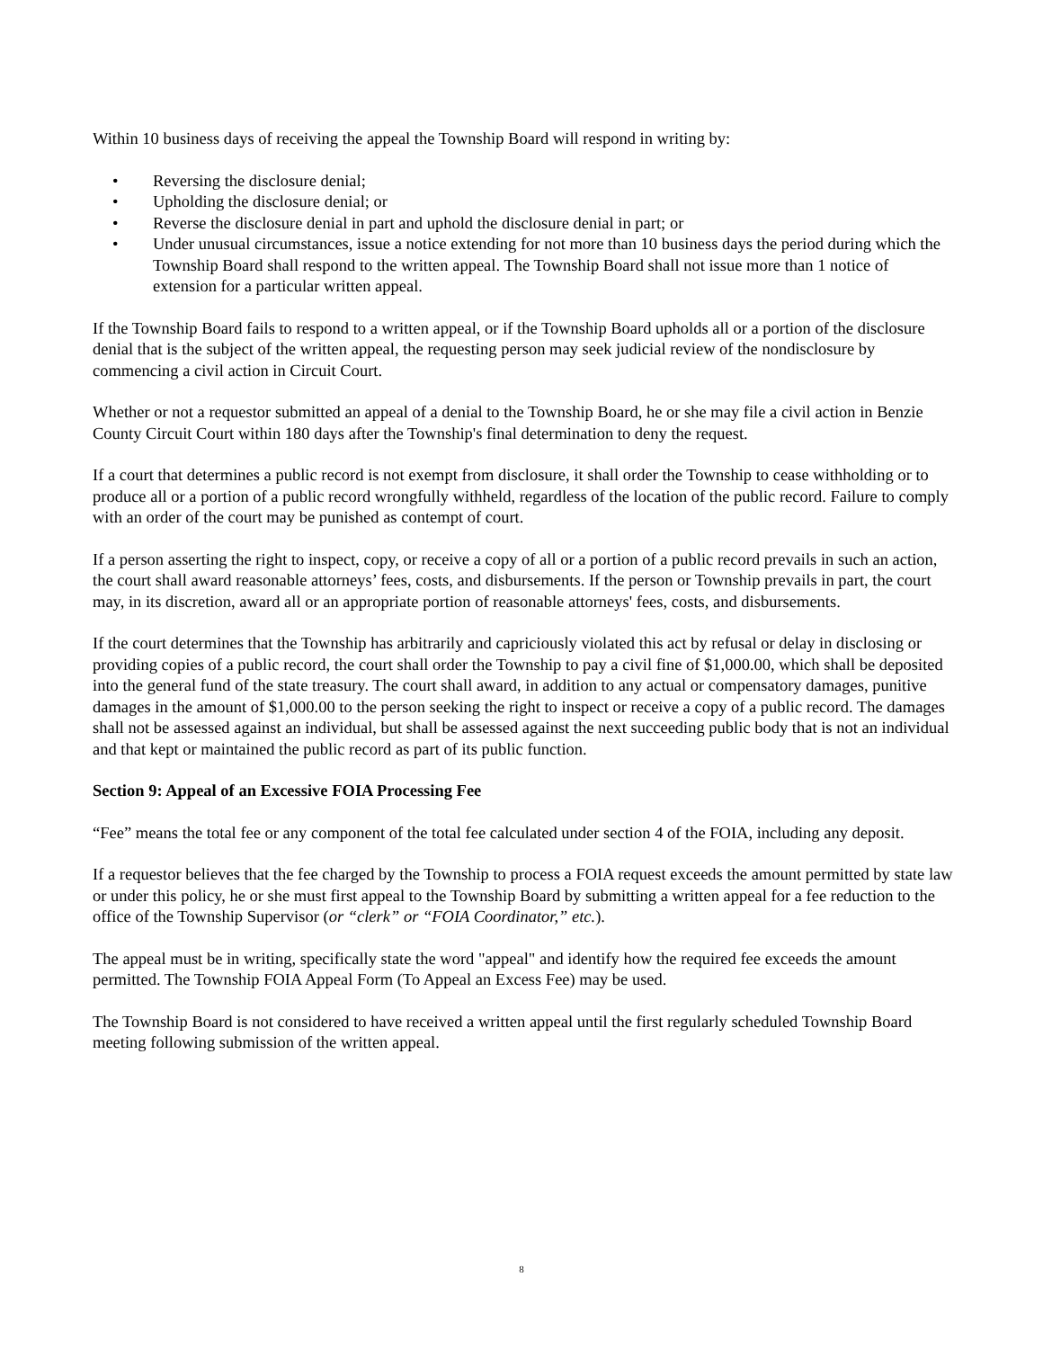Within 10 business days of receiving the appeal the Township Board will respond in writing by:
• Reversing the disclosure denial;
• Upholding the disclosure denial; or
• Reverse the disclosure denial in part and uphold the disclosure denial in part; or
• Under unusual circumstances, issue a notice extending for not more than 10 business days the period during which the Township Board shall respond to the written appeal. The Township Board shall not issue more than 1 notice of extension for a particular written appeal.
If the Township Board fails to respond to a written appeal, or if the Township Board upholds all or a portion of the disclosure denial that is the subject of the written appeal, the requesting person may seek judicial review of the nondisclosure by commencing a civil action in Circuit Court.
Whether or not a requestor submitted an appeal of a denial to the Township Board, he or she may file a civil action in Benzie County Circuit Court within 180 days after the Township's final determination to deny the request.
If a court that determines a public record is not exempt from disclosure, it shall order the Township to cease withholding or to produce all or a portion of a public record wrongfully withheld, regardless of the location of the public record. Failure to comply with an order of the court may be punished as contempt of court.
If a person asserting the right to inspect, copy, or receive a copy of all or a portion of a public record prevails in such an action, the court shall award reasonable attorneys’ fees, costs, and disbursements. If the person or Township prevails in part, the court may, in its discretion, award all or an appropriate portion of reasonable attorneys' fees, costs, and disbursements.
If the court determines that the Township has arbitrarily and capriciously violated this act by refusal or delay in disclosing or providing copies of a public record, the court shall order the Township to pay a civil fine of $1,000.00, which shall be deposited into the general fund of the state treasury. The court shall award, in addition to any actual or compensatory damages, punitive damages in the amount of $1,000.00 to the person seeking the right to inspect or receive a copy of a public record. The damages shall not be assessed against an individual, but shall be assessed against the next succeeding public body that is not an individual and that kept or maintained the public record as part of its public function.
Section 9: Appeal of an Excessive FOIA Processing Fee
“Fee” means the total fee or any component of the total fee calculated under section 4 of the FOIA, including any deposit.
If a requestor believes that the fee charged by the Township to process a FOIA request exceeds the amount permitted by state law or under this policy, he or she must first appeal to the Township Board by submitting a written appeal for a fee reduction to the office of the Township Supervisor (or “clerk” or “FOIA Coordinator,” etc.).
The appeal must be in writing, specifically state the word "appeal" and identify how the required fee exceeds the amount permitted. The Township FOIA Appeal Form (To Appeal an Excess Fee) may be used.
The Township Board is not considered to have received a written appeal until the first regularly scheduled Township Board meeting following submission of the written appeal.
8